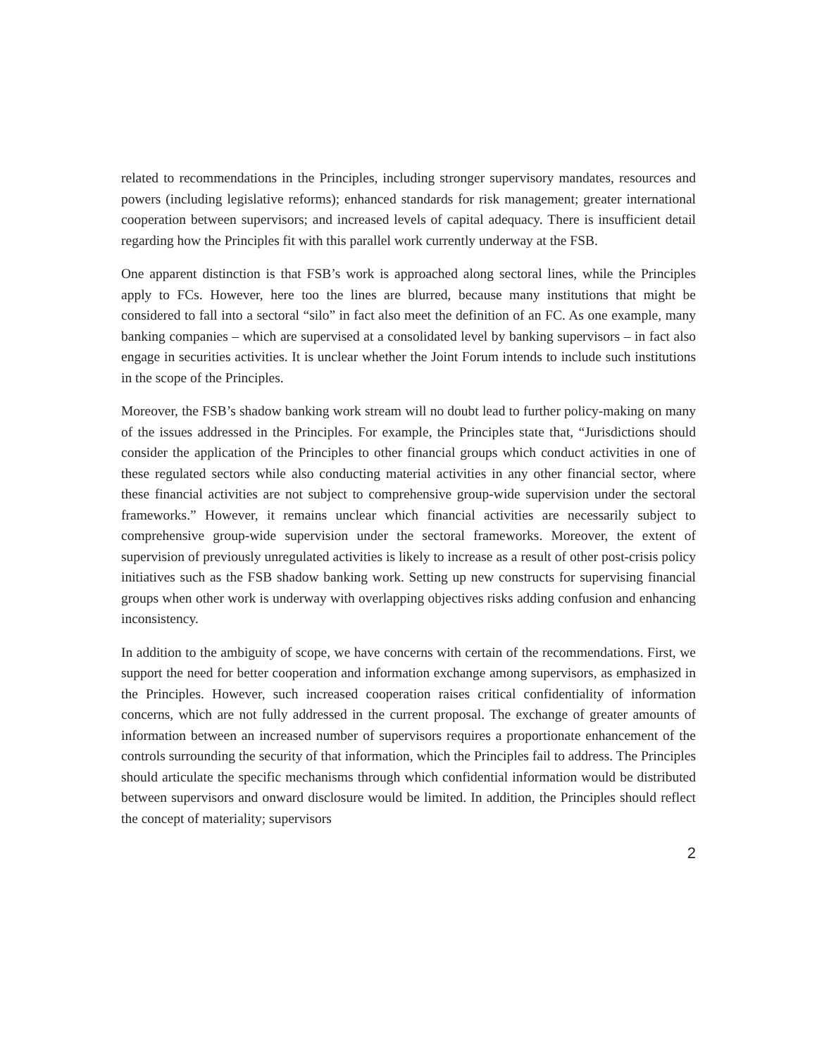related to recommendations in the Principles, including stronger supervisory mandates, resources and powers (including legislative reforms); enhanced standards for risk management; greater international cooperation between supervisors; and increased levels of capital adequacy. There is insufficient detail regarding how the Principles fit with this parallel work currently underway at the FSB.
One apparent distinction is that FSB’s work is approached along sectoral lines, while the Principles apply to FCs. However, here too the lines are blurred, because many institutions that might be considered to fall into a sectoral “silo” in fact also meet the definition of an FC. As one example, many banking companies – which are supervised at a consolidated level by banking supervisors – in fact also engage in securities activities. It is unclear whether the Joint Forum intends to include such institutions in the scope of the Principles.
Moreover, the FSB’s shadow banking work stream will no doubt lead to further policy-making on many of the issues addressed in the Principles. For example, the Principles state that, “Jurisdictions should consider the application of the Principles to other financial groups which conduct activities in one of these regulated sectors while also conducting material activities in any other financial sector, where these financial activities are not subject to comprehensive group-wide supervision under the sectoral frameworks.” However, it remains unclear which financial activities are necessarily subject to comprehensive group-wide supervision under the sectoral frameworks. Moreover, the extent of supervision of previously unregulated activities is likely to increase as a result of other post-crisis policy initiatives such as the FSB shadow banking work. Setting up new constructs for supervising financial groups when other work is underway with overlapping objectives risks adding confusion and enhancing inconsistency.
In addition to the ambiguity of scope, we have concerns with certain of the recommendations. First, we support the need for better cooperation and information exchange among supervisors, as emphasized in the Principles. However, such increased cooperation raises critical confidentiality of information concerns, which are not fully addressed in the current proposal. The exchange of greater amounts of information between an increased number of supervisors requires a proportionate enhancement of the controls surrounding the security of that information, which the Principles fail to address. The Principles should articulate the specific mechanisms through which confidential information would be distributed between supervisors and onward disclosure would be limited. In addition, the Principles should reflect the concept of materiality; supervisors
2